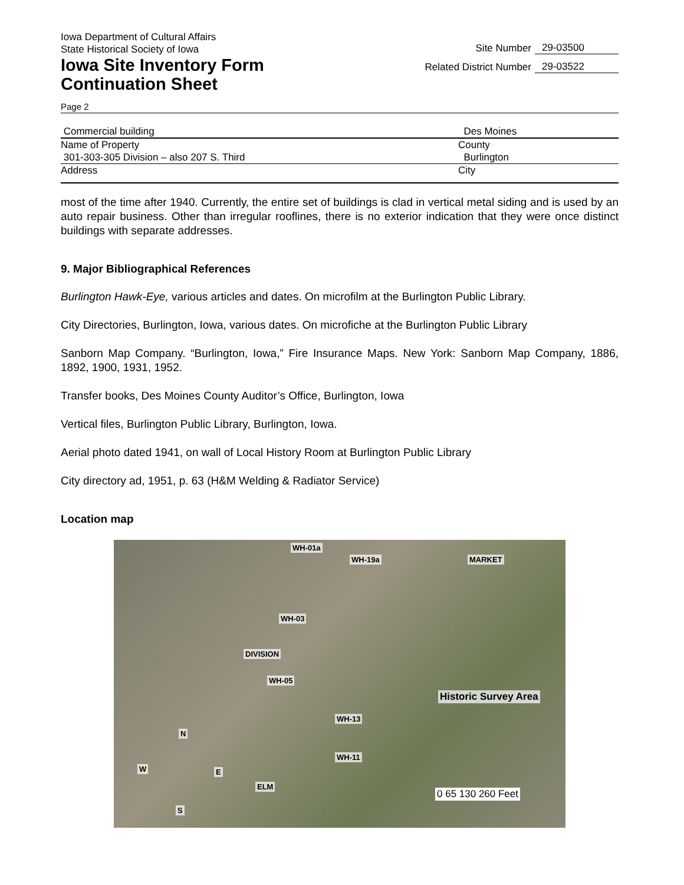Iowa Department of Cultural Affairs
State Historical Society of Iowa
Iowa Site Inventory Form
Continuation Sheet
Site Number 29-03500
Related District Number 29-03522
Page 2
Commercial building Des Moines
Name of Property County
301-303-305 Division – also 207 S. Third Burlington
Address City
most of the time after 1940. Currently, the entire set of buildings is clad in vertical metal siding and is used by an auto repair business. Other than irregular rooflines, there is no exterior indication that they were once distinct buildings with separate addresses.
9. Major Bibliographical References
Burlington Hawk-Eye, various articles and dates. On microfilm at the Burlington Public Library.
City Directories, Burlington, Iowa, various dates. On microfiche at the Burlington Public Library
Sanborn Map Company. “Burlington, Iowa,” Fire Insurance Maps. New York: Sanborn Map Company, 1886, 1892, 1900, 1931, 1952.
Transfer books, Des Moines County Auditor’s Office, Burlington, Iowa
Vertical files, Burlington Public Library, Burlington, Iowa.
Aerial photo dated 1941, on wall of Local History Room at Burlington Public Library
City directory ad, 1951, p. 63 (H&M Welding & Radiator Service)
Location map
WH-01a
WH-19a MARKET
WH-03
DIVISION
WH-05
Historic Survey Area
WH-13
WH-11
ELM
W
N
E
S
0 65 130 260 Feet